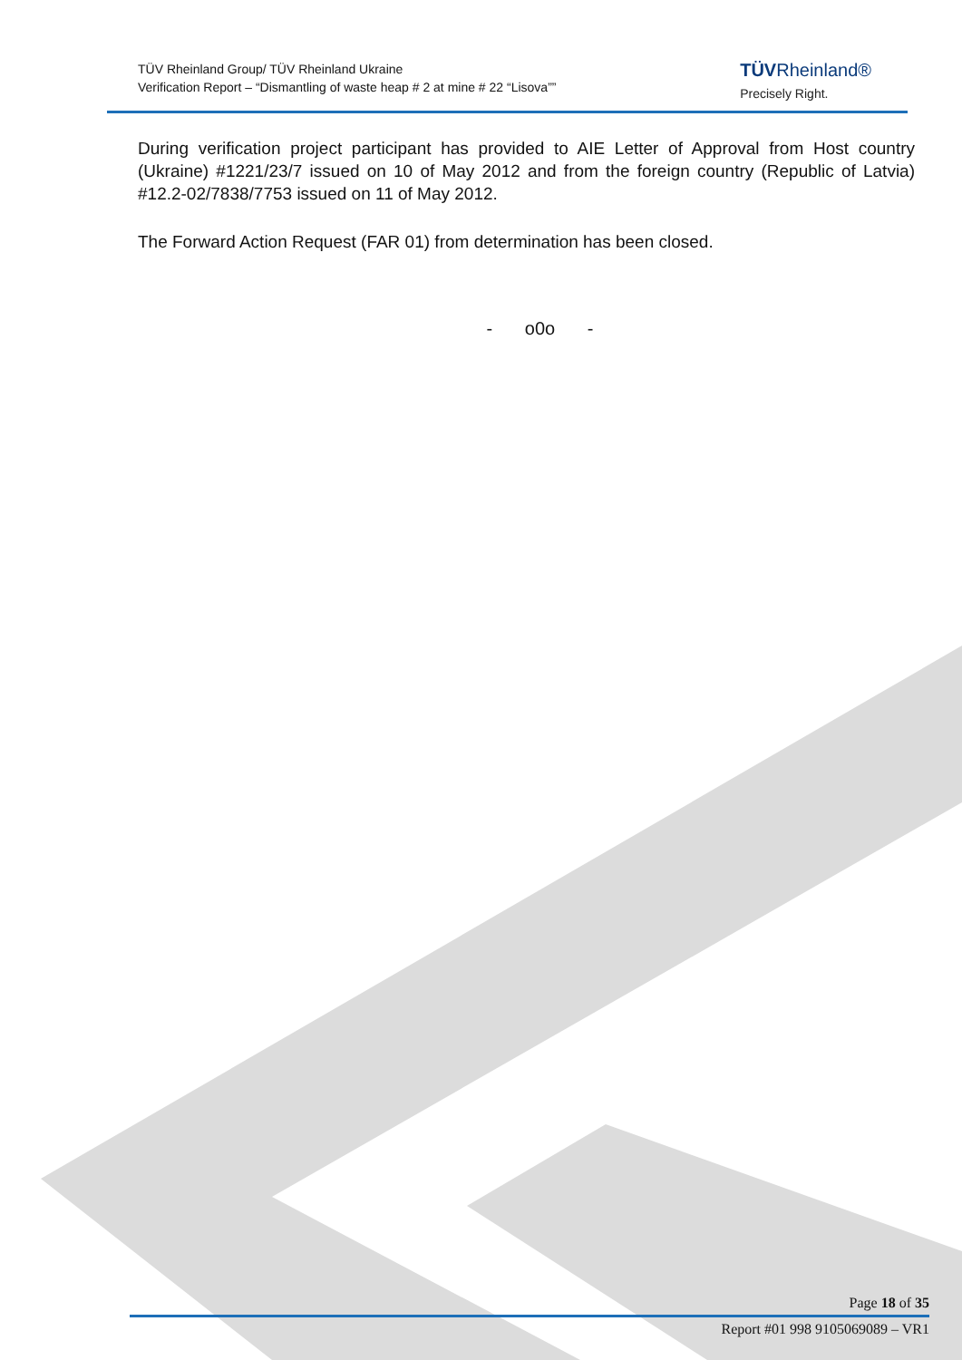TÜV Rheinland Group/ TÜV Rheinland Ukraine
Verification Report – “Dismantling of waste heap # 2 at mine # 22 “Lisova””
TÜVRheinland®
Precisely Right.
During verification project participant has provided to AIE Letter of Approval from Host country (Ukraine) #1221/23/7 issued on 10 of May 2012 and from the foreign country (Republic of Latvia) #12.2-02/7838/7753 issued on 11 of May 2012.
The Forward Action Request (FAR 01) from determination has been closed.
- o0o -
Page 18 of 35
Report #01 998 9105069089 – VR1